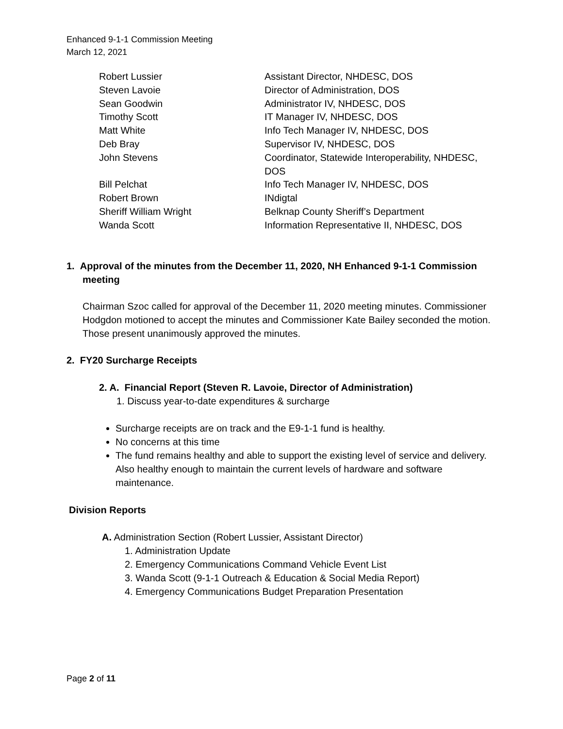Enhanced 9-1-1 Commission Meeting
March 12, 2021
| Robert Lussier | Assistant Director, NHDESC, DOS |
| Steven Lavoie | Director of Administration, DOS |
| Sean Goodwin | Administrator IV, NHDESC, DOS |
| Timothy Scott | IT Manager IV, NHDESC, DOS |
| Matt White | Info Tech Manager IV, NHDESC, DOS |
| Deb Bray | Supervisor IV, NHDESC, DOS |
| John Stevens | Coordinator, Statewide Interoperability, NHDESC, DOS |
| Bill Pelchat | Info Tech Manager IV, NHDESC, DOS |
| Robert Brown | INdigtal |
| Sheriff William Wright | Belknap County Sheriff’s Department |
| Wanda Scott | Information Representative II, NHDESC, DOS |
1. Approval of the minutes from the December 11, 2020, NH Enhanced 9-1-1 Commission meeting
Chairman Szoc called for approval of the December 11, 2020 meeting minutes. Commissioner Hodgdon motioned to accept the minutes and Commissioner Kate Bailey seconded the motion. Those present unanimously approved the minutes.
2. FY20 Surcharge Receipts
2. A. Financial Report (Steven R. Lavoie, Director of Administration)
1. Discuss year-to-date expenditures & surcharge
Surcharge receipts are on track and the E9-1-1 fund is healthy.
No concerns at this time
The fund remains healthy and able to support the existing level of service and delivery. Also healthy enough to maintain the current levels of hardware and software maintenance.
Division Reports
A. Administration Section (Robert Lussier, Assistant Director)
1. Administration Update
2. Emergency Communications Command Vehicle Event List
3. Wanda Scott (9-1-1 Outreach & Education & Social Media Report)
4. Emergency Communications Budget Preparation Presentation
Page 2 of 11